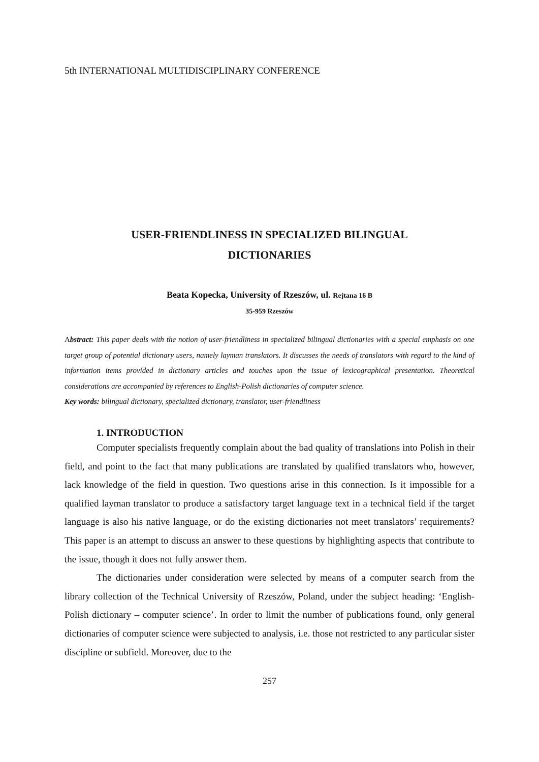5th INTERNATIONAL MULTIDISCIPLINARY CONFERENCE
USER-FRIENDLINESS IN SPECIALIZED BILINGUAL
DICTIONARIES
Beata Kopecka, University of Rzeszów, ul. Rejtana 16 B
35-959 Rzeszów
Abstract: This paper deals with the notion of user-friendliness in specialized bilingual dictionaries with a special emphasis on one target group of potential dictionary users, namely layman translators. It discusses the needs of translators with regard to the kind of information items provided in dictionary articles and touches upon the issue of lexicographical presentation. Theoretical considerations are accompanied by references to English-Polish dictionaries of computer science.
Key words: bilingual dictionary, specialized dictionary, translator, user-friendliness
1. INTRODUCTION
Computer specialists frequently complain about the bad quality of translations into Polish in their field, and point to the fact that many publications are translated by qualified translators who, however, lack knowledge of the field in question. Two questions arise in this connection. Is it impossible for a qualified layman translator to produce a satisfactory target language text in a technical field if the target language is also his native language, or do the existing dictionaries not meet translators’ requirements? This paper is an attempt to discuss an answer to these questions by highlighting aspects that contribute to the issue, though it does not fully answer them.
The dictionaries under consideration were selected by means of a computer search from the library collection of the Technical University of Rzeszów, Poland, under the subject heading: ‘English-Polish dictionary – computer science’. In order to limit the number of publications found, only general dictionaries of computer science were subjected to analysis, i.e. those not restricted to any particular sister discipline or subfield. Moreover, due to the
257